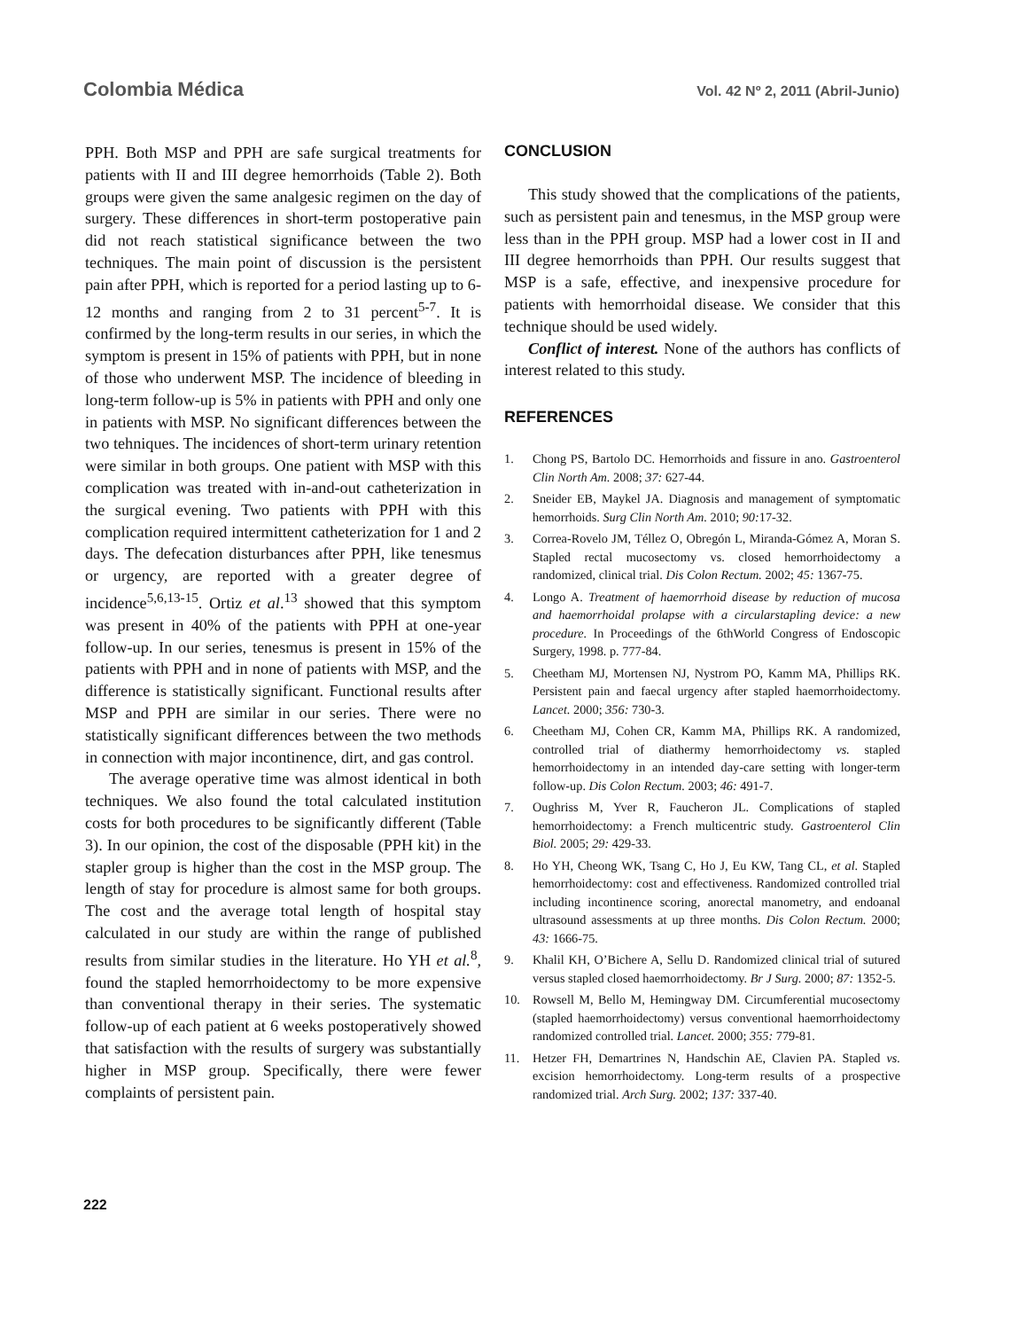Colombia Médica Vol. 42 Nº 2, 2011 (Abril-Junio)
PPH. Both MSP and PPH are safe surgical treatments for patients with II and III degree hemorrhoids (Table 2). Both groups were given the same analgesic regimen on the day of surgery. These differences in short-term postoperative pain did not reach statistical significance between the two techniques. The main point of discussion is the persistent pain after PPH, which is reported for a period lasting up to 6-12 months and ranging from 2 to 31 percent<sup>5-7</sup>. It is confirmed by the long-term results in our series, in which the symptom is present in 15% of patients with PPH, but in none of those who underwent MSP. The incidence of bleeding in long-term follow-up is 5% in patients with PPH and only one in patients with MSP. No significant differences between the two tehniques. The incidences of short-term urinary retention were similar in both groups. One patient with MSP with this complication was treated with in-and-out catheterization in the surgical evening. Two patients with PPH with this complication required intermittent catheterization for 1 and 2 days. The defecation disturbances after PPH, like tenesmus or urgency, are reported with a greater degree of incidence<sup>5,6,13-15</sup>. Ortiz et al.<sup>13</sup> showed that this symptom was present in 40% of the patients with PPH at one-year follow-up. In our series, tenesmus is present in 15% of the patients with PPH and in none of patients with MSP, and the difference is statistically significant. Functional results after MSP and PPH are similar in our series. There were no statistically significant differences between the two methods in connection with major incontinence, dirt, and gas control.
The average operative time was almost identical in both techniques. We also found the total calculated institution costs for both procedures to be significantly different (Table 3). In our opinion, the cost of the disposable (PPH kit) in the stapler group is higher than the cost in the MSP group. The length of stay for procedure is almost same for both groups. The cost and the average total length of hospital stay calculated in our study are within the range of published results from similar studies in the literature. Ho YH et al.<sup>8</sup>, found the stapled hemorrhoidectomy to be more expensive than conventional therapy in their series. The systematic follow-up of each patient at 6 weeks postoperatively showed that satisfaction with the results of surgery was substantially higher in MSP group. Specifically, there were fewer complaints of persistent pain.
CONCLUSION
This study showed that the complications of the patients, such as persistent pain and tenesmus, in the MSP group were less than in the PPH group. MSP had a lower cost in II and III degree hemorrhoids than PPH. Our results suggest that MSP is a safe, effective, and inexpensive procedure for patients with hemorrhoidal disease. We consider that this technique should be used widely.
Conflict of interest. None of the authors has conflicts of interest related to this study.
REFERENCES
1. Chong PS, Bartolo DC. Hemorrhoids and fissure in ano. Gastroenterol Clin North Am. 2008; 37: 627-44.
2. Sneider EB, Maykel JA. Diagnosis and management of symptomatic hemorrhoids. Surg Clin North Am. 2010; 90: 17-32.
3. Correa-Rovelo JM, Téllez O, Obregón L, Miranda-Gómez A, Moran S. Stapled rectal mucosectomy vs. closed hemorrhoidectomy a randomized, clinical trial. Dis Colon Rectum. 2002; 45: 1367-75.
4. Longo A. Treatment of haemorrhoid disease by reduction of mucosa and haemorrhoidal prolapse with a circularstapling device: a new procedure. In Proceedings of the 6thWorld Congress of Endoscopic Surgery, 1998. p. 777-84.
5. Cheetham MJ, Mortensen NJ, Nystrom PO, Kamm MA, Phillips RK. Persistent pain and faecal urgency after stapled haemorrhoidectomy. Lancet. 2000; 356: 730-3.
6. Cheetham MJ, Cohen CR, Kamm MA, Phillips RK. A randomized, controlled trial of diathermy hemorrhoidectomy vs. stapled hemorrhoidectomy in an intended day-care setting with longer-term follow-up. Dis Colon Rectum. 2003; 46: 491-7.
7. Oughriss M, Yver R, Faucheron JL. Complications of stapled hemorrhoidectomy: a French multicentric study. Gastroenterol Clin Biol. 2005; 29: 429-33.
8. Ho YH, Cheong WK, Tsang C, Ho J, Eu KW, Tang CL, et al. Stapled hemorrhoidectomy: cost and effectiveness. Randomized controlled trial including incontinence scoring, anorectal manometry, and endoanal ultrasound assessments at up three months. Dis Colon Rectum. 2000; 43: 1666-75.
9. Khalil KH, O’Bichere A, Sellu D. Randomized clinical trial of sutured versus stapled closed haemorrhoidectomy. Br J Surg. 2000; 87: 1352-5.
10. Rowsell M, Bello M, Hemingway DM. Circumferential mucosectomy (stapled haemorrhoidectomy) versus conventional haemorrhoidectomy randomized controlled trial. Lancet. 2000; 355: 779-81.
11. Hetzer FH, Demartrines N, Handschin AE, Clavien PA. Stapled vs. excision hemorrhoidectomy. Long-term results of a prospective randomized trial. Arch Surg. 2002; 137: 337-40.
222